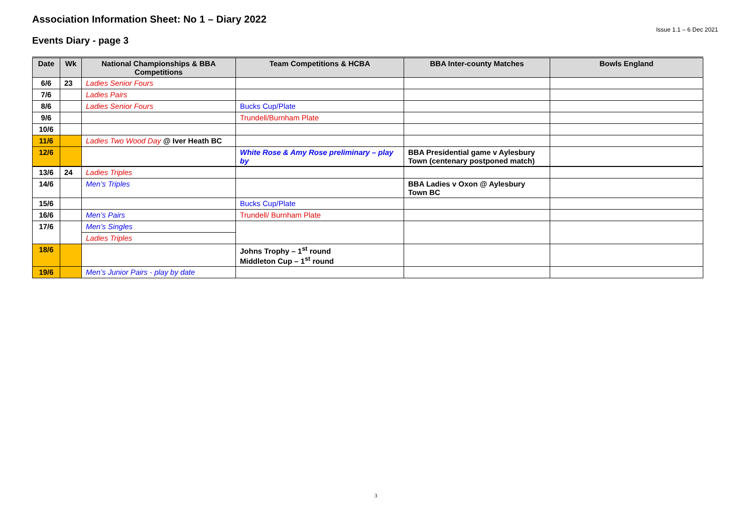Association Information Sheet: No 1 – Diary 2022
Issue 1.1 – 6 Dec 2021
Events Diary - page 3
| Date | Wk | National Championships & BBA Competitions | Team Competitions & HCBA | BBA Inter-county Matches | Bowls England |
| --- | --- | --- | --- | --- | --- |
| 6/6 | 23 | Ladies Senior Fours | | | |
| 7/6 | | Ladies Pairs | | | |
| 8/6 | | Ladies Senior Fours | Bucks Cup/Plate | | |
| 9/6 | | | Trundell/Burnham Plate | | |
| 10/6 | | | | | |
| 11/6 | | Ladies Two Wood Day @ Iver Heath BC | | | |
| 12/6 | | | White Rose & Amy Rose preliminary – play by | BBA Presidential game v Aylesbury Town (centenary postponed match) | |
| 13/6 | 24 | Ladies Triples | | | |
| 14/6 | | Men’s Triples | | BBA Ladies v Oxon @ Aylesbury Town BC | |
| 15/6 | | | Bucks Cup/Plate | | |
| 16/6 | | Men’s Pairs | Trundell/ Burnham Plate | | |
| 17/6 | | Men’s Singles | | | |
| | | Ladies Triples | | | |
| 18/6 | | | Johns Trophy – 1<sup>st</sup> round Middleton Cup – 1<sup>st</sup> round | | |
| 19/6 | | Men’s Junior Pairs - play by date | | | |
3